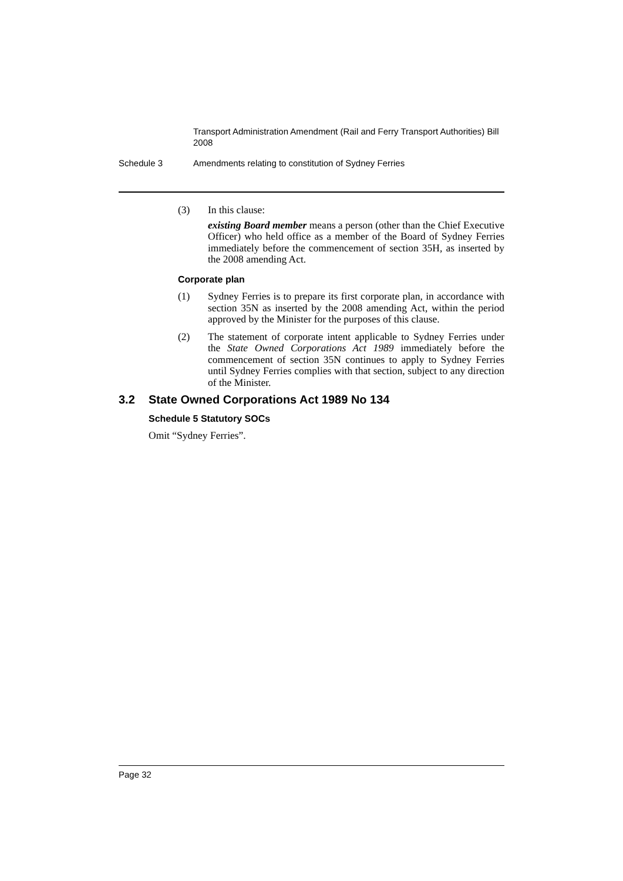Transport Administration Amendment (Rail and Ferry Transport Authorities) Bill 2008
Schedule 3 Amendments relating to constitution of Sydney Ferries
(3) In this clause:
existing Board member means a person (other than the Chief Executive Officer) who held office as a member of the Board of Sydney Ferries immediately before the commencement of section 35H, as inserted by the 2008 amending Act.
Corporate plan
(1) Sydney Ferries is to prepare its first corporate plan, in accordance with section 35N as inserted by the 2008 amending Act, within the period approved by the Minister for the purposes of this clause.
(2) The statement of corporate intent applicable to Sydney Ferries under the State Owned Corporations Act 1989 immediately before the commencement of section 35N continues to apply to Sydney Ferries until Sydney Ferries complies with that section, subject to any direction of the Minister.
3.2 State Owned Corporations Act 1989 No 134
Schedule 5 Statutory SOCs
Omit “Sydney Ferries”.
Page 32